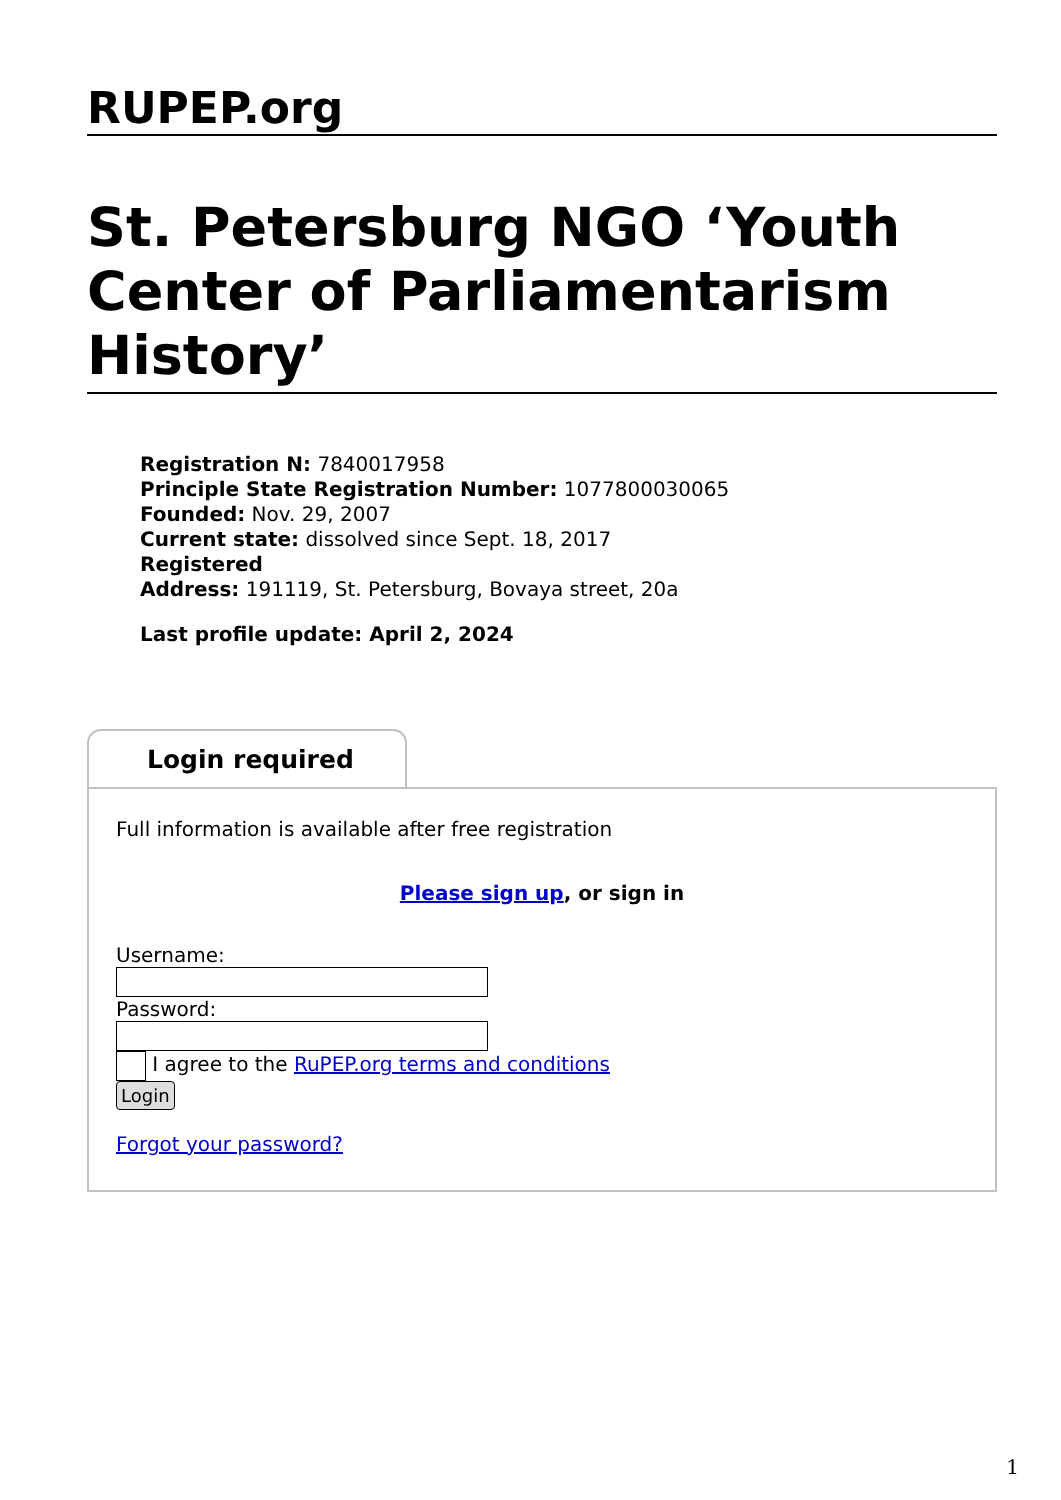RUPEP.org
St. Petersburg NGO ‘Youth Center of Parliamentarism History’
Registration N: 7840017958
Principle State Registration Number: 1077800030065
Founded: Nov. 29, 2007
Current state: dissolved since Sept. 18, 2017
Registered
Address: 191119, St. Petersburg, Bovaya street, 20a
Last profile update: April 2, 2024
Login required
Full information is available after free registration
Please sign up, or sign in
Username:
Password:
I agree to the RuPEP.org terms and conditions
Login
Forgot your password?
1